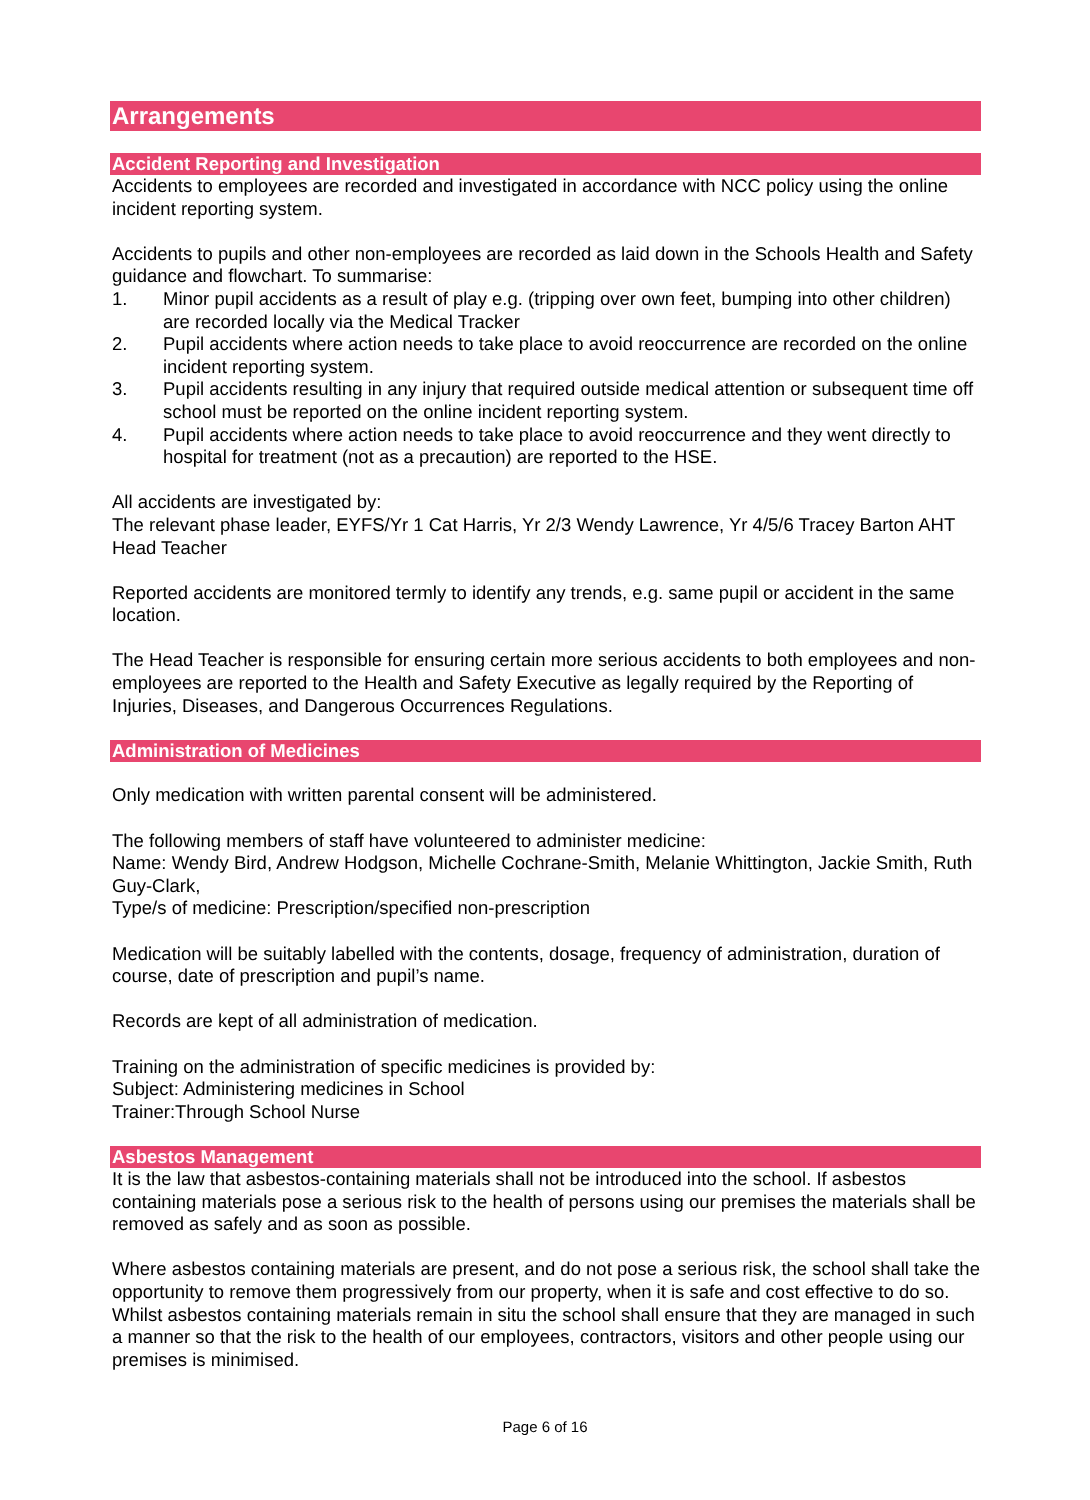Arrangements
Accident Reporting and Investigation
Accidents to employees are recorded and investigated in accordance with NCC policy using the online incident reporting system.
Accidents to pupils and other non-employees are recorded as laid down in the Schools Health and Safety guidance and flowchart. To summarise:
1. Minor pupil accidents as a result of play e.g. (tripping over own feet, bumping into other children) are recorded locally via the Medical Tracker
2. Pupil accidents where action needs to take place to avoid reoccurrence are recorded on the online incident reporting system.
3. Pupil accidents resulting in any injury that required outside medical attention or subsequent time off school must be reported on the online incident reporting system.
4. Pupil accidents where action needs to take place to avoid reoccurrence and they went directly to hospital for treatment (not as a precaution) are reported to the HSE.
All accidents are investigated by:
The relevant phase leader, EYFS/Yr 1 Cat Harris, Yr 2/3 Wendy Lawrence, Yr 4/5/6 Tracey Barton AHT
Head Teacher
Reported accidents are monitored termly to identify any trends, e.g. same pupil or accident in the same location.
The Head Teacher is responsible for ensuring certain more serious accidents to both employees and non-employees are reported to the Health and Safety Executive as legally required by the Reporting of Injuries, Diseases, and Dangerous Occurrences Regulations.
Administration of Medicines
Only medication with written parental consent will be administered.
The following members of staff have volunteered to administer medicine:
Name: Wendy Bird, Andrew Hodgson, Michelle Cochrane-Smith, Melanie Whittington, Jackie Smith, Ruth Guy-Clark,
Type/s of medicine: Prescription/specified non-prescription
Medication will be suitably labelled with the contents, dosage, frequency of administration, duration of course, date of prescription and pupil’s name.
Records are kept of all administration of medication.
Training on the administration of specific medicines is provided by:
Subject: Administering medicines in School
Trainer:Through School Nurse
Asbestos Management
It is the law that asbestos-containing materials shall not be introduced into the school. If asbestos containing materials pose a serious risk to the health of persons using our premises the materials shall be removed as safely and as soon as possible.
Where asbestos containing materials are present, and do not pose a serious risk, the school shall take the opportunity to remove them progressively from our property, when it is safe and cost effective to do so. Whilst asbestos containing materials remain in situ the school shall ensure that they are managed in such a manner so that the risk to the health of our employees, contractors, visitors and other people using our premises is minimised.
Page 6 of 16